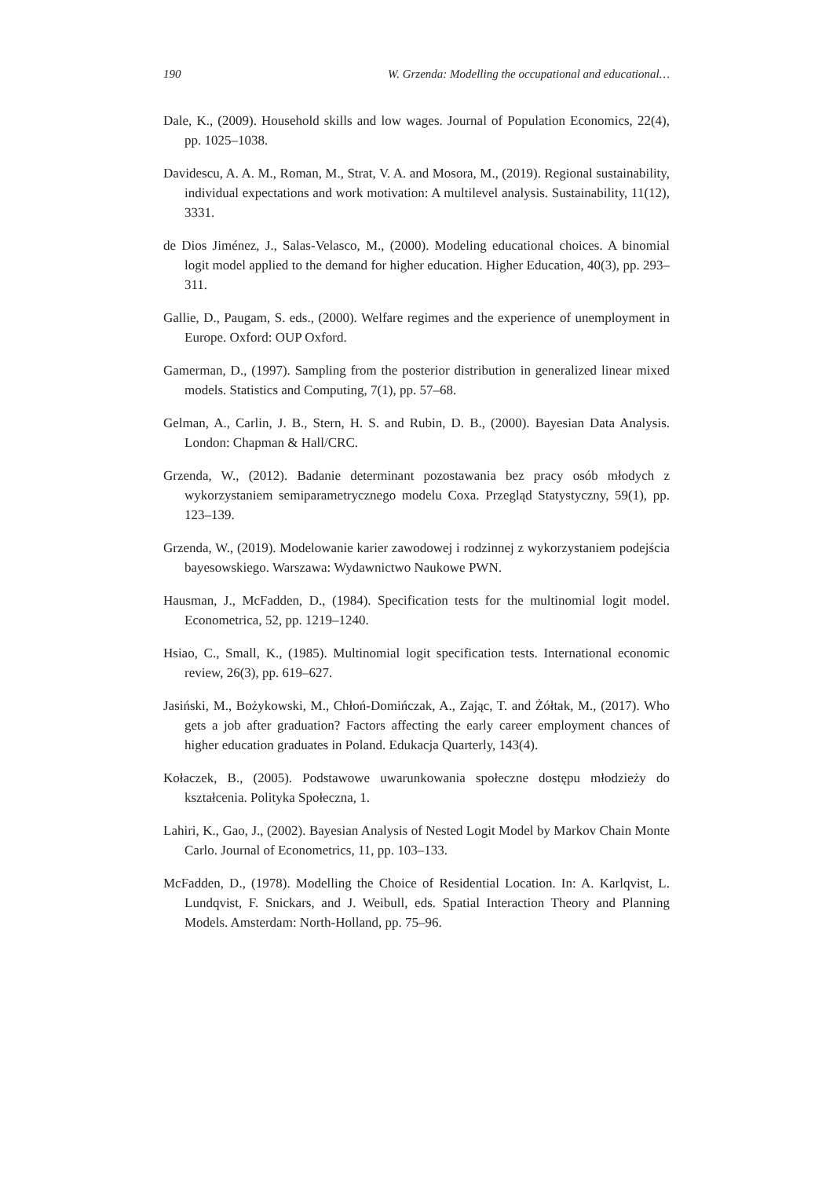190 W. Grzenda: Modelling the occupational and educational…
Dale, K., (2009). Household skills and low wages. Journal of Population Economics, 22(4), pp. 1025–1038.
Davidescu, A. A. M., Roman, M., Strat, V. A. and Mosora, M., (2019). Regional sustainability, individual expectations and work motivation: A multilevel analysis. Sustainability, 11(12), 3331.
de Dios Jiménez, J., Salas-Velasco, M., (2000). Modeling educational choices. A binomial logit model applied to the demand for higher education. Higher Education, 40(3), pp. 293–311.
Gallie, D., Paugam, S. eds., (2000). Welfare regimes and the experience of unemployment in Europe. Oxford: OUP Oxford.
Gamerman, D., (1997). Sampling from the posterior distribution in generalized linear mixed models. Statistics and Computing, 7(1), pp. 57–68.
Gelman, A., Carlin, J. B., Stern, H. S. and Rubin, D. B., (2000). Bayesian Data Analysis. London: Chapman & Hall/CRC.
Grzenda, W., (2012). Badanie determinant pozostawania bez pracy osób młodych z wykorzystaniem semiparametrycznego modelu Coxa. Przegląd Statystyczny, 59(1), pp. 123–139.
Grzenda, W., (2019). Modelowanie karier zawodowej i rodzinnej z wykorzystaniem podejścia bayesowskiego. Warszawa: Wydawnictwo Naukowe PWN.
Hausman, J., McFadden, D., (1984). Specification tests for the multinomial logit model. Econometrica, 52, pp. 1219–1240.
Hsiao, C., Small, K., (1985). Multinomial logit specification tests. International economic review, 26(3), pp. 619–627.
Jasiński, M., Bożykowski, M., Chłoń-Domińczak, A., Zając, T. and Żółtak, M., (2017). Who gets a job after graduation? Factors affecting the early career employment chances of higher education graduates in Poland. Edukacja Quarterly, 143(4).
Kołaczek, B., (2005). Podstawowe uwarunkowania społeczne dostępu młodzieży do kształcenia. Polityka Społeczna, 1.
Lahiri, K., Gao, J., (2002). Bayesian Analysis of Nested Logit Model by Markov Chain Monte Carlo. Journal of Econometrics, 11, pp. 103–133.
McFadden, D., (1978). Modelling the Choice of Residential Location. In: A. Karlqvist, L. Lundqvist, F. Snickars, and J. Weibull, eds. Spatial Interaction Theory and Planning Models. Amsterdam: North-Holland, pp. 75–96.